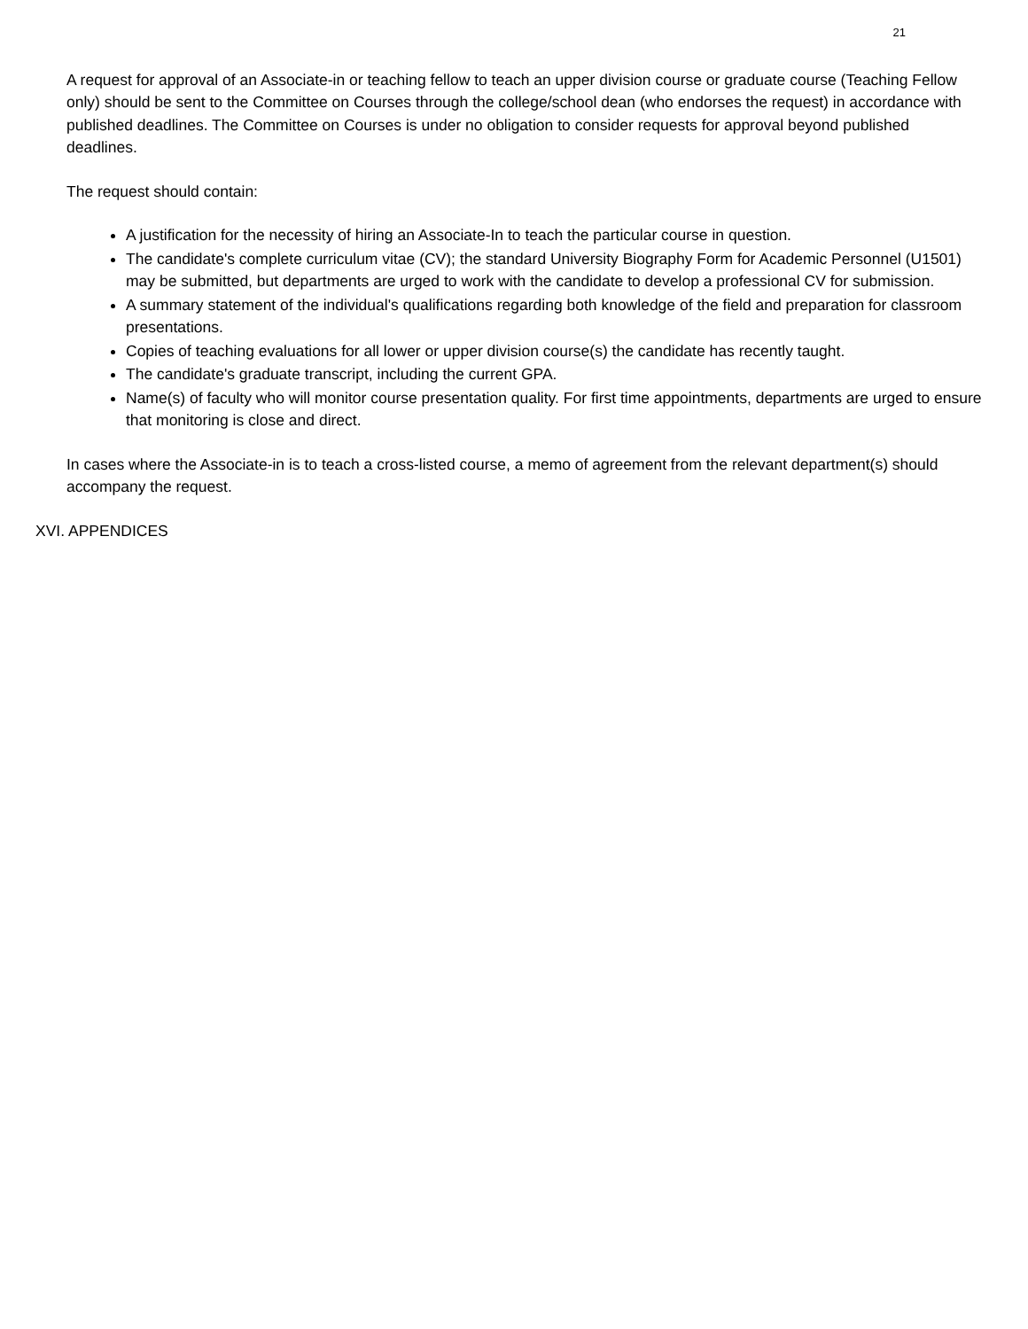21
A request for approval of an Associate-in or teaching fellow to teach an upper division course or graduate course (Teaching Fellow only) should be sent to the Committee on Courses through the college/school dean (who endorses the request) in accordance with published deadlines. The Committee on Courses is under no obligation to consider requests for approval beyond published deadlines.
The request should contain:
A justification for the necessity of hiring an Associate-In to teach the particular course in question.
The candidate's complete curriculum vitae (CV); the standard University Biography Form for Academic Personnel (U1501) may be submitted, but departments are urged to work with the candidate to develop a professional CV for submission.
A summary statement of the individual's qualifications regarding both knowledge of the field and preparation for classroom presentations.
Copies of teaching evaluations for all lower or upper division course(s) the candidate has recently taught.
The candidate's graduate transcript, including the current GPA.
Name(s) of faculty who will monitor course presentation quality. For first time appointments, departments are urged to ensure that monitoring is close and direct.
In cases where the Associate-in is to teach a cross-listed course, a memo of agreement from the relevant department(s) should accompany the request.
XVI. APPENDICES